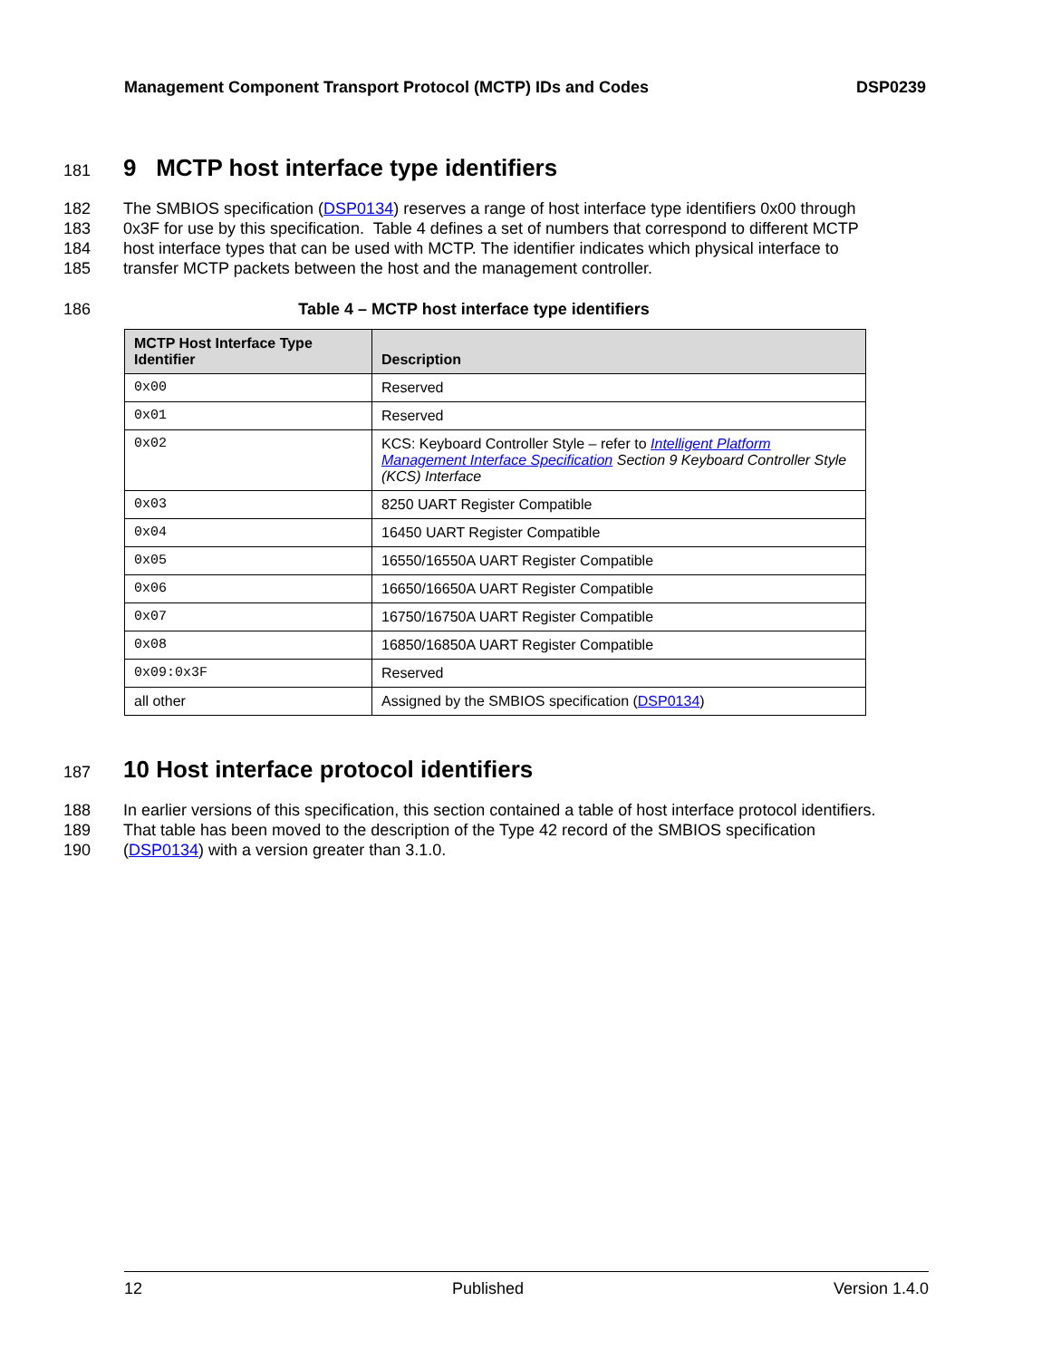Management Component Transport Protocol (MCTP) IDs and Codes DSP0239
181
9 MCTP host interface type identifiers
182 The SMBIOS specification (DSP0134) reserves a range of host interface type identifiers 0x00 through
183 0x3F for use by this specification. Table 4 defines a set of numbers that correspond to different MCTP
184 host interface types that can be used with MCTP. The identifier indicates which physical interface to
185 transfer MCTP packets between the host and the management controller.
186 Table 4 – MCTP host interface type identifiers
| MCTP Host Interface Type Identifier | Description |
| --- | --- |
| 0x00 | Reserved |
| 0x01 | Reserved |
| 0x02 | KCS: Keyboard Controller Style – refer to Intelligent Platform Management Interface Specification Section 9 Keyboard Controller Style (KCS) Interface |
| 0x03 | 8250 UART Register Compatible |
| 0x04 | 16450 UART Register Compatible |
| 0x05 | 16550/16550A UART Register Compatible |
| 0x06 | 16650/16650A UART Register Compatible |
| 0x07 | 16750/16750A UART Register Compatible |
| 0x08 | 16850/16850A UART Register Compatible |
| 0x09:0x3F | Reserved |
| all other | Assigned by the SMBIOS specification ( DSP0134 ) |
187
10 Host interface protocol identifiers
188 In earlier versions of this specification, this section contained a table of host interface protocol identifiers.
189 That table has been moved to the description of the Type 42 record of the SMBIOS specification
190 (DSP0134) with a version greater than 3.1.0.
12 Published Version 1.4.0